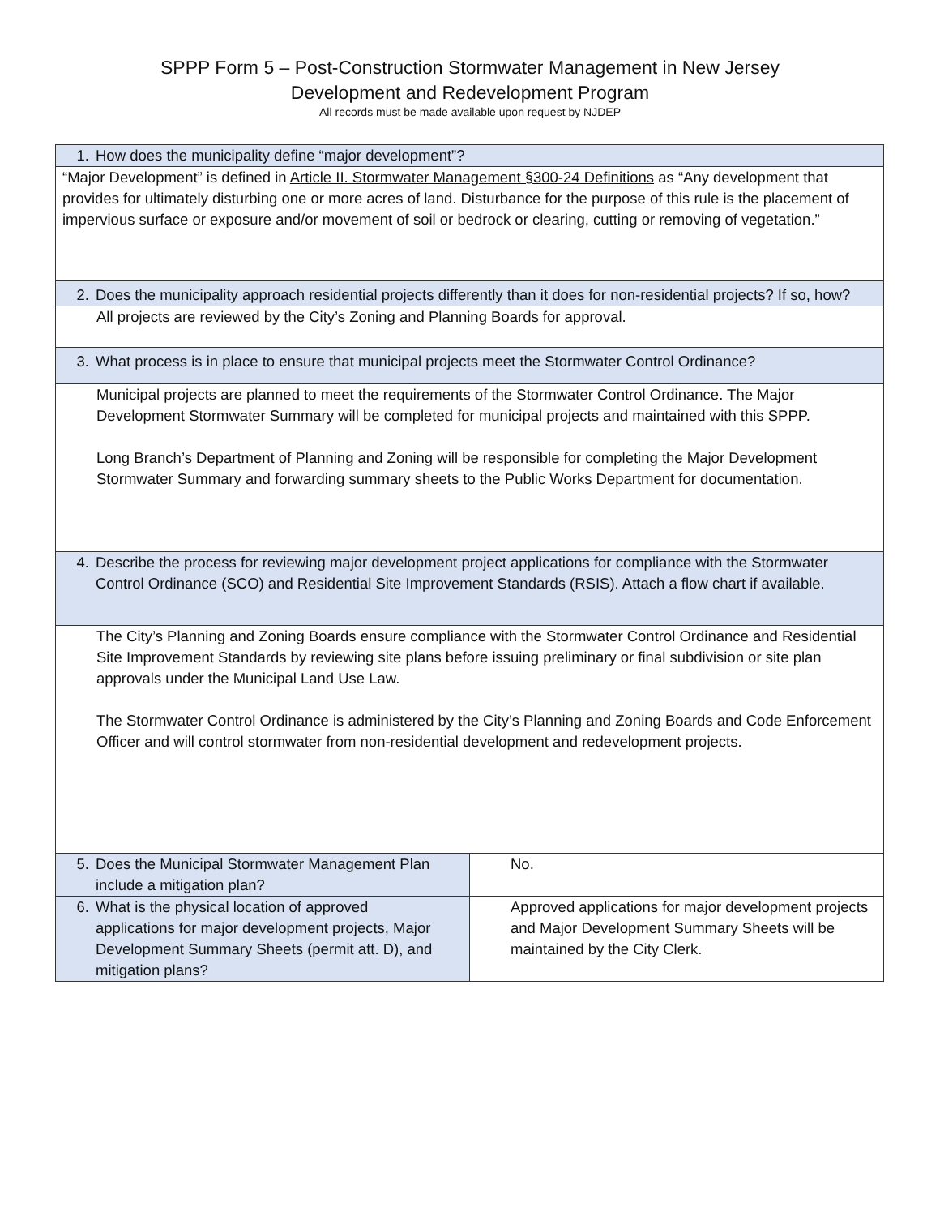SPPP Form 5 – Post-Construction Stormwater Management in New Jersey
Development and Redevelopment Program
All records must be made available upon request by NJDEP
| 1. How does the municipality define “major development”? | |
| “Major Development” is defined in Article II. Stormwater Management §300-24 Definitions as “Any development that provides for ultimately disturbing one or more acres of land. Disturbance for the purpose of this rule is the placement of impervious surface or exposure and/or movement of soil or bedrock or clearing, cutting or removing of vegetation.” | |
| 2. Does the municipality approach residential projects differently than it does for non-residential projects? If so, how? | |
| All projects are reviewed by the City’s Zoning and Planning Boards for approval. | |
| 3. What process is in place to ensure that municipal projects meet the Stormwater Control Ordinance? | |
| Municipal projects are planned to meet the requirements of the Stormwater Control Ordinance. The Major Development Stormwater Summary will be completed for municipal projects and maintained with this SPPP. Long Branch’s Department of Planning and Zoning will be responsible for completing the Major Development Stormwater Summary and forwarding summary sheets to the Public Works Department for documentation. | |
| 4. Describe the process for reviewing major development project applications for compliance with the Stormwater Control Ordinance (SCO) and Residential Site Improvement Standards (RSIS). Attach a flow chart if available. | |
| The City’s Planning and Zoning Boards ensure compliance with the Stormwater Control Ordinance and Residential Site Improvement Standards by reviewing site plans before issuing preliminary or final subdivision or site plan approvals under the Municipal Land Use Law. The Stormwater Control Ordinance is administered by the City’s Planning and Zoning Boards and Code Enforcement Officer and will control stormwater from non-residential development and redevelopment projects. | |
| 5. Does the Municipal Stormwater Management Plan include a mitigation plan? | No. |
| 6. What is the physical location of approved applications for major development projects, Major Development Summary Sheets (permit att. D), and mitigation plans? | Approved applications for major development projects and Major Development Summary Sheets will be maintained by the City Clerk. |